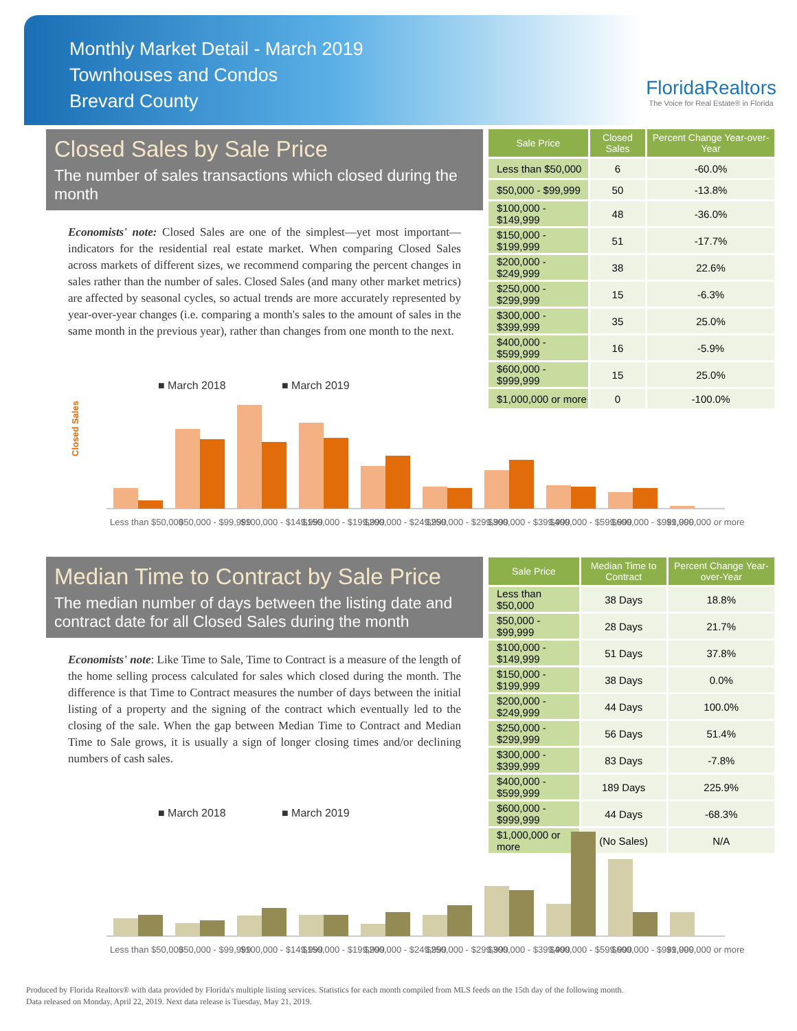Monthly Market Detail - March 2019
Townhouses and Condos
Brevard County
FloridaRealtors
The Voice for Real Estate® in Florida
Closed Sales by Sale Price
The number of sales transactions which closed during the month
Economists' note: Closed Sales are one of the simplest—yet most important—indicators for the residential real estate market. When comparing Closed Sales across markets of different sizes, we recommend comparing the percent changes in sales rather than the number of sales. Closed Sales (and many other market metrics) are affected by seasonal cycles, so actual trends are more accurately represented by year-over-year changes (i.e. comparing a month's sales to the amount of sales in the same month in the previous year), rather than changes from one month to the next.
| Sale Price | Closed Sales | Percent Change Year-over-Year |
| --- | --- | --- |
| Less than $50,000 | 6 | -60.0% |
| $50,000 - $99,999 | 50 | -13.8% |
| $100,000 - $149,999 | 48 | -36.0% |
| $150,000 - $199,999 | 51 | -17.7% |
| $200,000 - $249,999 | 38 | 22.6% |
| $250,000 - $299,999 | 15 | -6.3% |
| $300,000 - $399,999 | 35 | 25.0% |
| $400,000 - $599,999 | 16 | -5.9% |
| $600,000 - $999,999 | 15 | 25.0% |
| $1,000,000 or more | 0 | -100.0% |
■ March 2018
■ March 2019
Closed Sales
Less than $50,000
$50,000 - $99,999
$100,000 - $149,999
$150,000 - $199,999
$200,000 - $249,999
$250,000 - $299,999
$300,000 - $399,999
$400,000 - $599,999
$600,000 - $999,999
$1,000,000 or more
Median Time to Contract by Sale Price
The median number of days between the listing date and contract date for all Closed Sales during the month
Economists' note: Like Time to Sale, Time to Contract is a measure of the length of the home selling process calculated for sales which closed during the month. The difference is that Time to Contract measures the number of days between the initial listing of a property and the signing of the contract which eventually led to the closing of the sale. When the gap between Median Time to Contract and Median Time to Sale grows, it is usually a sign of longer closing times and/or declining numbers of cash sales.
| Sale Price | Median Time to Contract | Percent Change Year-over-Year |
| --- | --- | --- |
| Less than $50,000 | 38 Days | 18.8% |
| $50,000 - $99,999 | 28 Days | 21.7% |
| $100,000 - $149,999 | 51 Days | 37.8% |
| $150,000 - $199,999 | 38 Days | 0.0% |
| $200,000 - $249,999 | 44 Days | 100.0% |
| $250,000 - $299,999 | 56 Days | 51.4% |
| $300,000 - $399,999 | 83 Days | -7.8% |
| $400,000 - $599,999 | 189 Days | 225.9% |
| $600,000 - $999,999 | 44 Days | -68.3% |
| $1,000,000 or more | (No Sales) | N/A |
■ March 2018
■ March 2019
Less than $50,000
$50,000 - $99,999
$100,000 - $149,999
$150,000 - $199,999
$200,000 - $249,999
$250,000 - $299,999
$300,000 - $399,999
$400,000 - $599,999
$600,000 - $999,999
$1,000,000 or more
Produced by Florida Realtors® with data provided by Florida's multiple listing services. Statistics for each month compiled from MLS feeds on the 15th day of the following month.
Data released on Monday, April 22, 2019. Next data release is Tuesday, May 21, 2019.